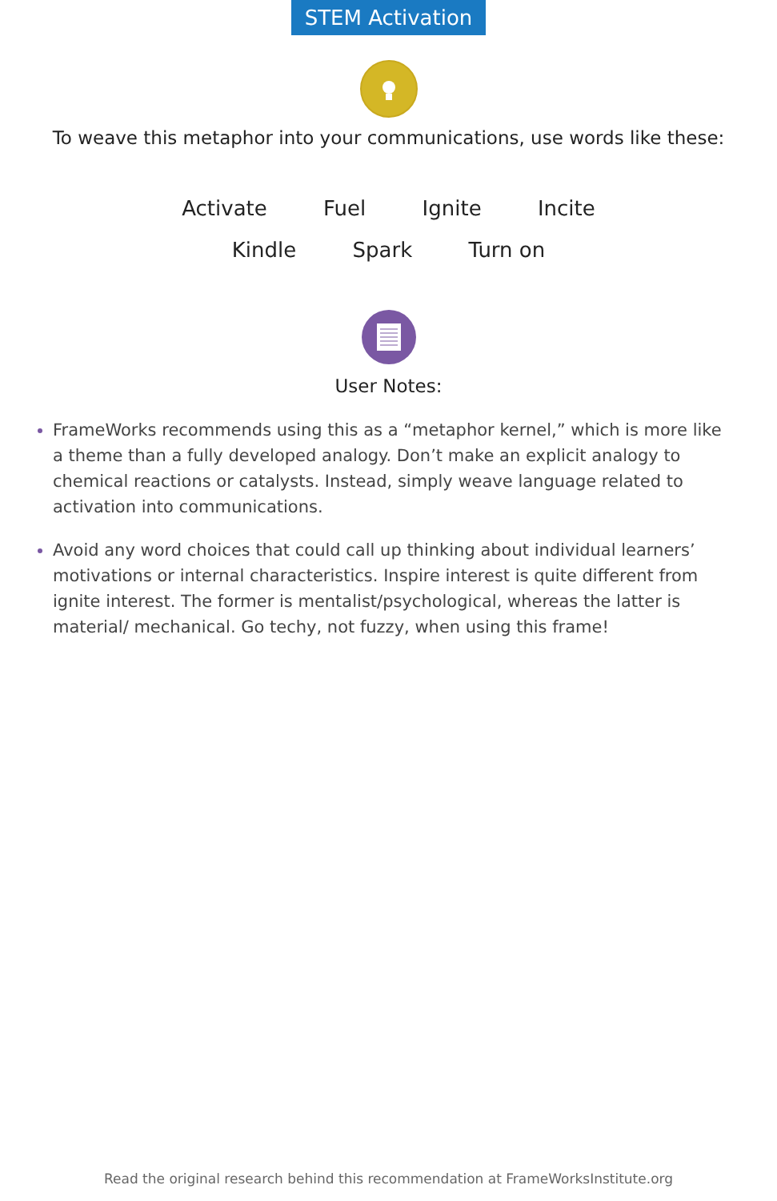STEM Activation
To weave this metaphor into your communications, use words like these:
Activate Fuel Ignite Incite
Kindle Spark Turn on
User Notes:
FrameWorks recommends using this as a “metaphor kernel,” which is more like a theme than a fully developed analogy. Don’t make an explicit analogy to chemical reactions or catalysts. Instead, simply weave language related to activation into communications.
Avoid any word choices that could call up thinking about individual learners’ motivations or internal characteristics. Inspire interest is quite different from ignite interest. The former is mentalist/psychological, whereas the latter is material/ mechanical. Go techy, not fuzzy, when using this frame!
Read the original research behind this recommendation at FrameWorksInstitute.org